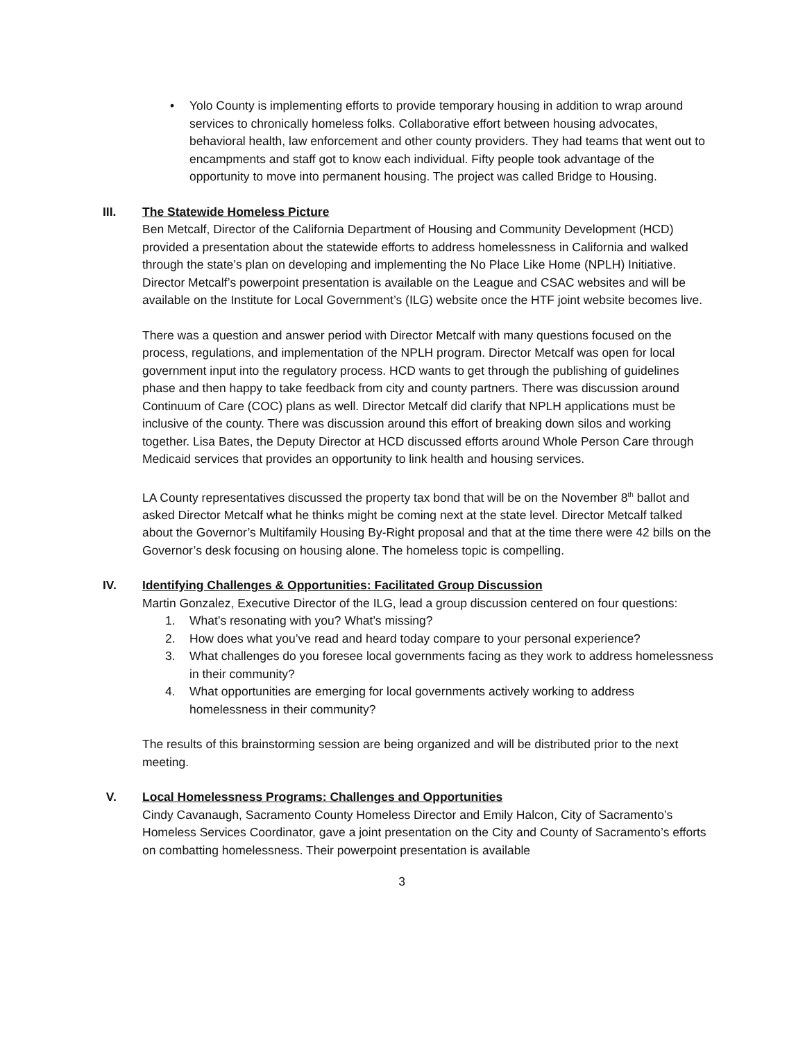• Yolo County is implementing efforts to provide temporary housing in addition to wrap around services to chronically homeless folks. Collaborative effort between housing advocates, behavioral health, law enforcement and other county providers. They had teams that went out to encampments and staff got to know each individual. Fifty people took advantage of the opportunity to move into permanent housing. The project was called Bridge to Housing.
III. The Statewide Homeless Picture
Ben Metcalf, Director of the California Department of Housing and Community Development (HCD) provided a presentation about the statewide efforts to address homelessness in California and walked through the state’s plan on developing and implementing the No Place Like Home (NPLH) Initiative. Director Metcalf’s powerpoint presentation is available on the League and CSAC websites and will be available on the Institute for Local Government’s (ILG) website once the HTF joint website becomes live.
There was a question and answer period with Director Metcalf with many questions focused on the process, regulations, and implementation of the NPLH program. Director Metcalf was open for local government input into the regulatory process. HCD wants to get through the publishing of guidelines phase and then happy to take feedback from city and county partners. There was discussion around Continuum of Care (COC) plans as well. Director Metcalf did clarify that NPLH applications must be inclusive of the county. There was discussion around this effort of breaking down silos and working together. Lisa Bates, the Deputy Director at HCD discussed efforts around Whole Person Care through Medicaid services that provides an opportunity to link health and housing services.
LA County representatives discussed the property tax bond that will be on the November 8<sup>th</sup> ballot and asked Director Metcalf what he thinks might be coming next at the state level. Director Metcalf talked about the Governor’s Multifamily Housing By-Right proposal and that at the time there were 42 bills on the Governor’s desk focusing on housing alone. The homeless topic is compelling.
IV. Identifying Challenges & Opportunities: Facilitated Group Discussion
Martin Gonzalez, Executive Director of the ILG, lead a group discussion centered on four questions:
1. What’s resonating with you? What’s missing?
2. How does what you’ve read and heard today compare to your personal experience?
3. What challenges do you foresee local governments facing as they work to address homelessness in their community?
4. What opportunities are emerging for local governments actively working to address homelessness in their community?
The results of this brainstorming session are being organized and will be distributed prior to the next meeting.
V. Local Homelessness Programs: Challenges and Opportunities
Cindy Cavanaugh, Sacramento County Homeless Director and Emily Halcon, City of Sacramento’s Homeless Services Coordinator, gave a joint presentation on the City and County of Sacramento’s efforts on combatting homelessness. Their powerpoint presentation is available
3